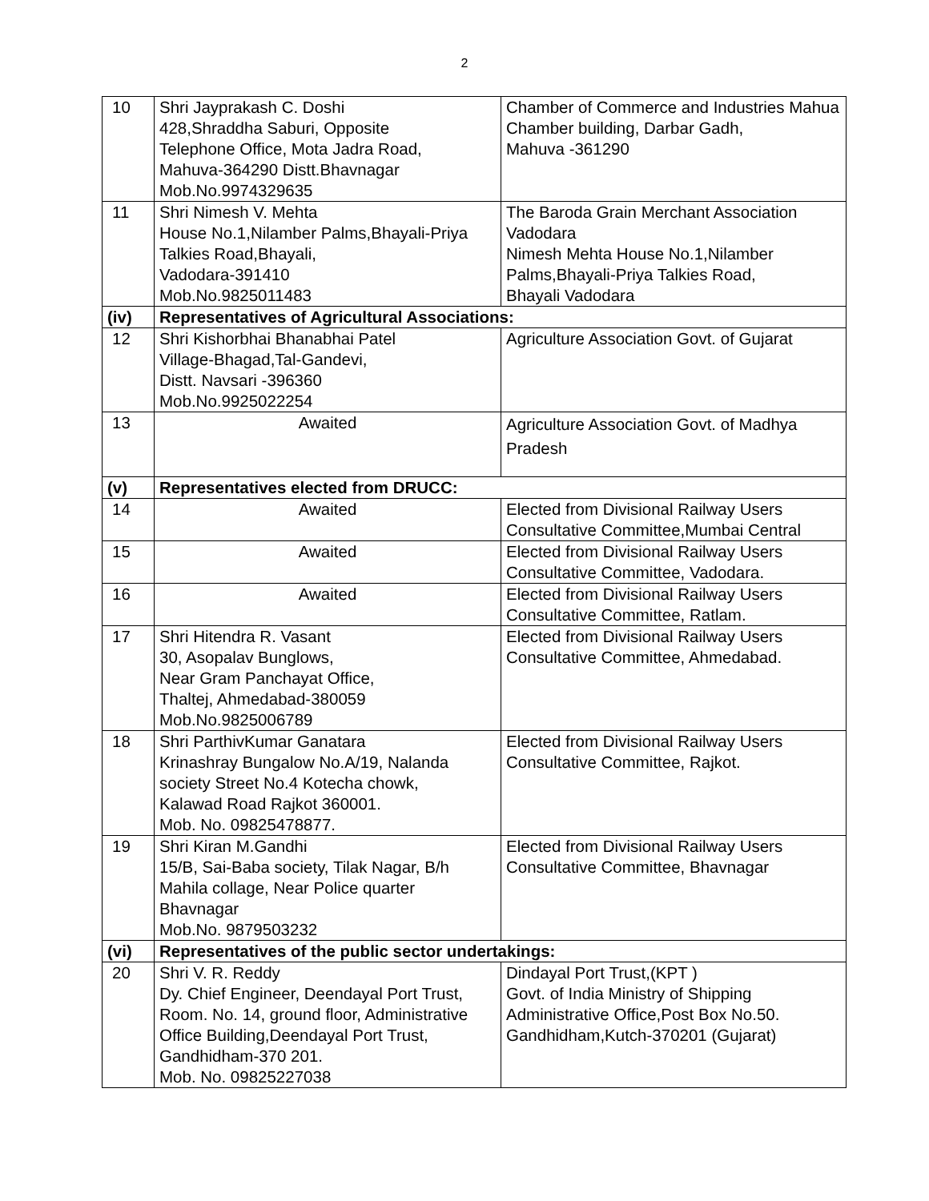2
| 10 | Shri Jayprakash C. Doshi 428,Shraddha Saburi, Opposite Telephone Office, Mota Jadra Road, Mahuva-364290 Distt.Bhavnagar Mob.No.9974329635 | Chamber of Commerce and Industries Mahua Chamber building, Darbar Gadh, Mahuva -361290 |
| 11 | Shri Nimesh V. Mehta House No.1,Nilamber Palms,Bhayali-Priya Talkies Road,Bhayali, Vadodara-391410 Mob.No.9825011483 | The Baroda Grain Merchant Association Vadodara Nimesh Mehta House No.1,Nilamber Palms,Bhayali-Priya Talkies Road, Bhayali Vadodara |
| (iv) | Representatives of Agricultural Associations: | |
| 12 | Shri Kishorbhai Bhanabhai Patel Village-Bhagad,Tal-Gandevi, Distt. Navsari -396360 Mob.No.9925022254 | Agriculture Association Govt. of Gujarat |
| 13 | Awaited | Agriculture Association Govt. of Madhya Pradesh |
| (v) | Representatives elected from DRUCC: | |
| 14 | Awaited | Elected from Divisional Railway Users Consultative Committee,Mumbai Central |
| 15 | Awaited | Elected from Divisional Railway Users Consultative Committee, Vadodara. |
| 16 | Awaited | Elected from Divisional Railway Users Consultative Committee, Ratlam. |
| 17 | Shri Hitendra R. Vasant 30, Asopalav Bunglows, Near Gram Panchayat Office, Thaltej, Ahmedabad-380059 Mob.No.9825006789 | Elected from Divisional Railway Users Consultative Committee, Ahmedabad. |
| 18 | Shri ParthivKumar Ganatara Krinashray Bungalow No.A/19, Nalanda society Street No.4 Kotecha chowk, Kalawad Road Rajkot 360001. Mob. No. 09825478877. | Elected from Divisional Railway Users Consultative Committee, Rajkot. |
| 19 | Shri Kiran M.Gandhi 15/B, Sai-Baba society, Tilak Nagar, B/h Mahila collage, Near Police quarter Bhavnagar Mob.No. 9879503232 | Elected from Divisional Railway Users Consultative Committee, Bhavnagar |
| (vi) | Representatives of the public sector undertakings: | |
| 20 | Shri V. R. Reddy Dy. Chief Engineer, Deendayal Port Trust, Room. No. 14, ground floor, Administrative Office Building,Deendayal Port Trust, Gandhidham-370 201. Mob. No. 09825227038 | Dindayal Port Trust,(KPT ) Govt. of India Ministry of Shipping Administrative Office,Post Box No.50. Gandhidham,Kutch-370201 (Gujarat) |